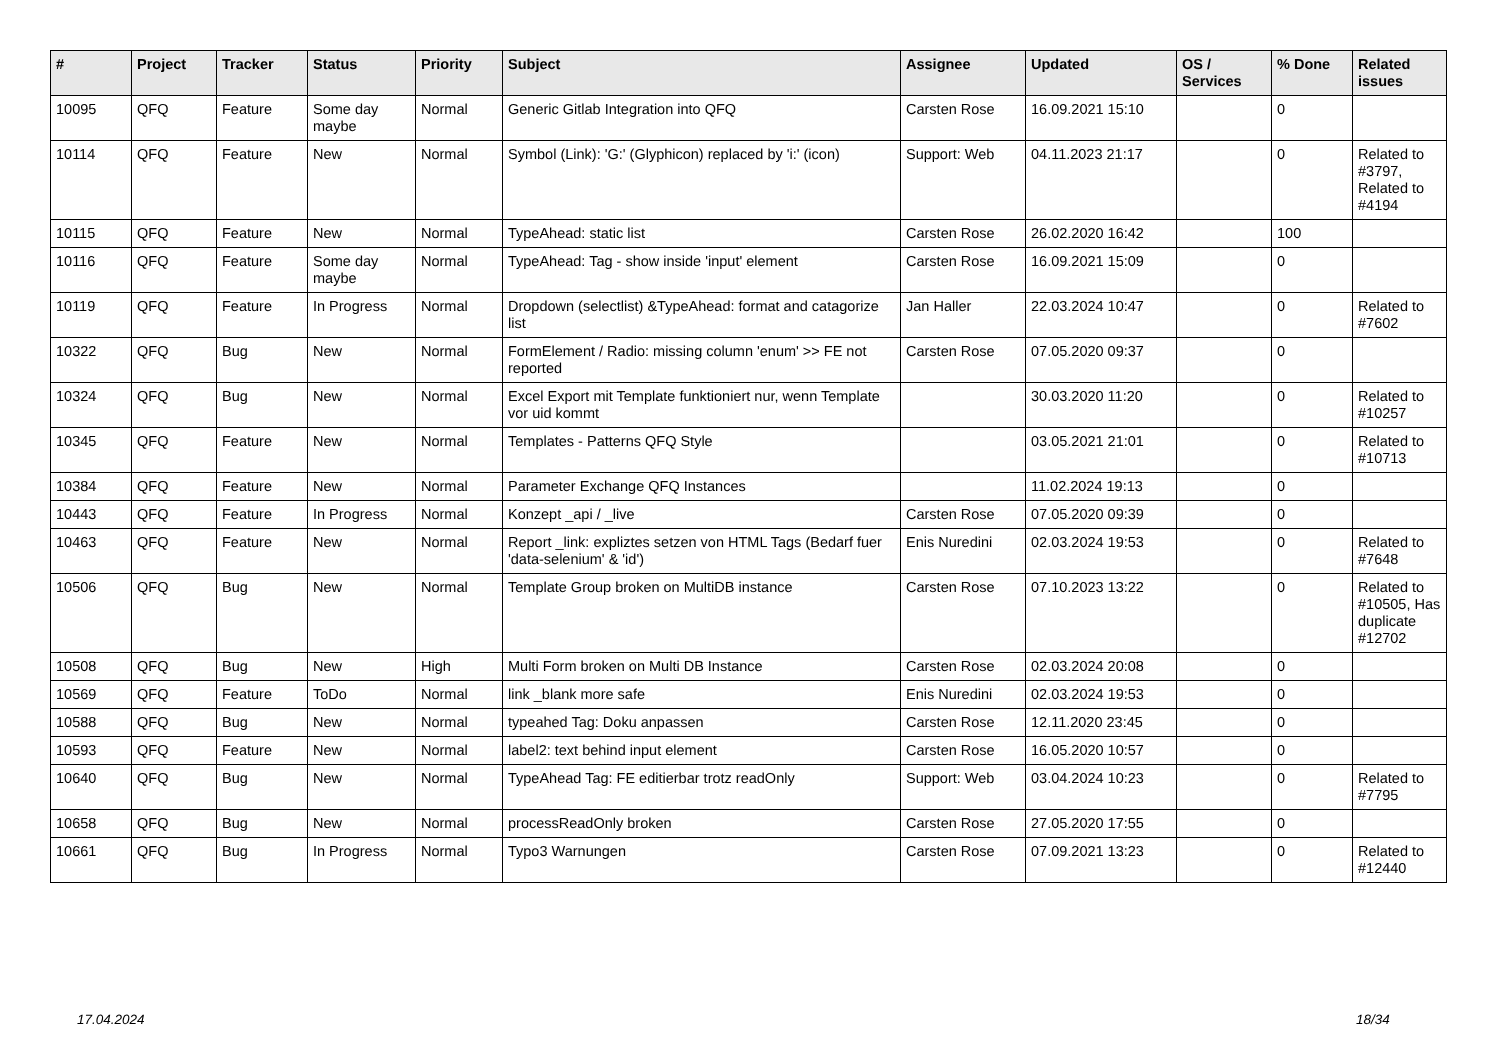| # | Project | Tracker | Status | Priority | Subject | Assignee | Updated | OS / Services | % Done | Related issues |
| --- | --- | --- | --- | --- | --- | --- | --- | --- | --- | --- |
| 10095 | QFQ | Feature | Some day maybe | Normal | Generic Gitlab Integration into QFQ | Carsten Rose | 16.09.2021 15:10 | | 0 | |
| 10114 | QFQ | Feature | New | Normal | Symbol (Link): 'G:' (Glyphicon) replaced by 'i:' (icon) | Support: Web | 04.11.2023 21:17 | | 0 | Related to #3797, Related to #4194 |
| 10115 | QFQ | Feature | New | Normal | TypeAhead: static list | Carsten Rose | 26.02.2020 16:42 | | 100 | |
| 10116 | QFQ | Feature | Some day maybe | Normal | TypeAhead: Tag - show inside 'input' element | Carsten Rose | 16.09.2021 15:09 | | 0 | |
| 10119 | QFQ | Feature | In Progress | Normal | Dropdown (selectlist) &TypeAhead: format and catagorize list | Jan Haller | 22.03.2024 10:47 | | 0 | Related to #7602 |
| 10322 | QFQ | Bug | New | Normal | FormElement / Radio: missing column 'enum' >> FE not reported | Carsten Rose | 07.05.2020 09:37 | | 0 | |
| 10324 | QFQ | Bug | New | Normal | Excel Export mit Template funktioniert nur, wenn Template vor uid kommt | | 30.03.2020 11:20 | | 0 | Related to #10257 |
| 10345 | QFQ | Feature | New | Normal | Templates - Patterns QFQ Style | | 03.05.2021 21:01 | | 0 | Related to #10713 |
| 10384 | QFQ | Feature | New | Normal | Parameter Exchange QFQ Instances | | 11.02.2024 19:13 | | 0 | |
| 10443 | QFQ | Feature | In Progress | Normal | Konzept _api / _live | Carsten Rose | 07.05.2020 09:39 | | 0 | |
| 10463 | QFQ | Feature | New | Normal | Report _link: expliztes setzen von HTML Tags (Bedarf fuer 'data-selenium' & 'id') | Enis Nuredini | 02.03.2024 19:53 | | 0 | Related to #7648 |
| 10506 | QFQ | Bug | New | Normal | Template Group broken on MultiDB instance | Carsten Rose | 07.10.2023 13:22 | | 0 | Related to #10505, Has duplicate #12702 |
| 10508 | QFQ | Bug | New | High | Multi Form broken on Multi DB Instance | Carsten Rose | 02.03.2024 20:08 | | 0 | |
| 10569 | QFQ | Feature | ToDo | Normal | link _blank more safe | Enis Nuredini | 02.03.2024 19:53 | | 0 | |
| 10588 | QFQ | Bug | New | Normal | typeahed Tag: Doku anpassen | Carsten Rose | 12.11.2020 23:45 | | 0 | |
| 10593 | QFQ | Feature | New | Normal | label2: text behind input element | Carsten Rose | 16.05.2020 10:57 | | 0 | |
| 10640 | QFQ | Bug | New | Normal | TypeAhead Tag: FE editierbar trotz readOnly | Support: Web | 03.04.2024 10:23 | | 0 | Related to #7795 |
| 10658 | QFQ | Bug | New | Normal | processReadOnly broken | Carsten Rose | 27.05.2020 17:55 | | 0 | |
| 10661 | QFQ | Bug | In Progress | Normal | Typo3 Warnungen | Carsten Rose | 07.09.2021 13:23 | | 0 | Related to #12440 |
17.04.2024 18/34